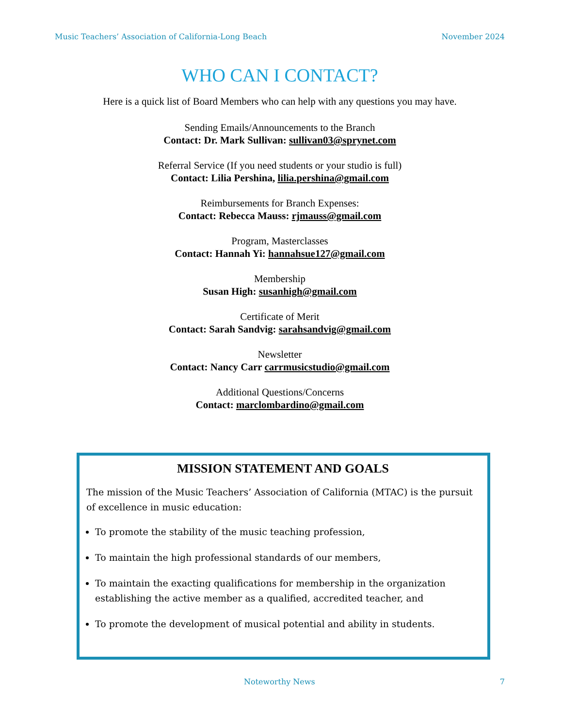Music Teachers’ Association of California-Long Beach November 2024
WHO CAN I CONTACT?
Here is a quick list of Board Members who can help with any questions you may have.
Sending Emails/Announcements to the Branch
Contact: Dr. Mark Sullivan: sullivan03@sprynet.com
Referral Service (If you need students or your studio is full)
Contact: Lilia Pershina, lilia.pershina@gmail.com
Reimbursements for Branch Expenses:
Contact: Rebecca Mauss: rjmauss@gmail.com
Program, Masterclasses
Contact: Hannah Yi: hannahsue127@gmail.com
Membership
Susan High: susanhigh@gmail.com
Certificate of Merit
Contact: Sarah Sandvig: sarahsandvig@gmail.com
Newsletter
Contact: Nancy Carr carrmusicstudio@gmail.com
Additional Questions/Concerns
Contact: marclombardino@gmail.com
MISSION STATEMENT AND GOALS
The mission of the Music Teachers’ Association of California (MTAC) is the pursuit of excellence in music education:
To promote the stability of the music teaching profession,
To maintain the high professional standards of our members,
To maintain the exacting qualifications for membership in the organization establishing the active member as a qualified, accredited teacher, and
To promote the development of musical potential and ability in students.
Noteworthy News 7